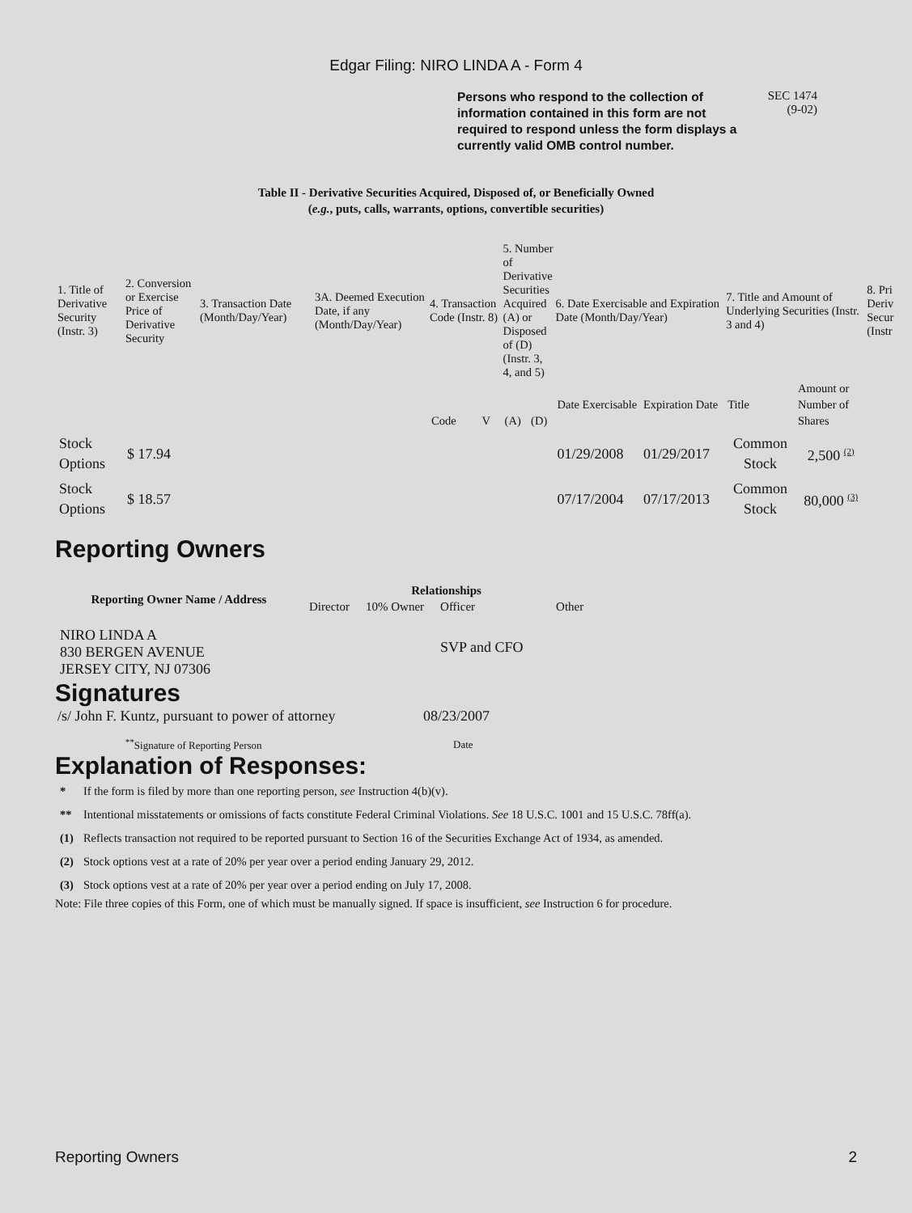Edgar Filing: NIRO LINDA A - Form 4
Persons who respond to the collection of information contained in this form are not required to respond unless the form displays a currently valid OMB control number.
SEC 1474
(9-02)
Table II - Derivative Securities Acquired, Disposed of, or Beneficially Owned
(e.g., puts, calls, warrants, options, convertible securities)
| 1. Title of Derivative Security (Instr. 3) | 2. Conversion or Exercise Price of Derivative Security | 3. Transaction Date (Month/Day/Year) | 3A. Deemed Execution Date, if any (Month/Day/Year) | 4. Transaction Code (Instr. 8) | | 5. Number of Derivative Securities Acquired (A) or Disposed of (D) (Instr. 3, 4, and 5) | | 6. Date Exercisable and Expiration Date (Month/Day/Year) | | 7. Title and Amount of Underlying Securities (Instr. 3 and 4) | | 8. Pri Deriv Secur (Instr |
| --- | --- | --- | --- | --- | --- | --- | --- | --- | --- | --- | --- | --- |
| | | | | Code | V | (A) | (D) | Date Exercisable | Expiration Date | Title | Amount or Number of Shares | |
| Stock Options | $ 17.94 | | | | | | | 01/29/2008 | 01/29/2017 | Common Stock | 2,500 <sup>(2)</sup> | |
| Stock Options | $ 18.57 | | | | | | | 07/17/2004 | 07/17/2013 | Common Stock | 80,000 <sup>(3)</sup> | |
Reporting Owners
| Reporting Owner Name / Address | Relationships | | | |
| --- | --- | --- | --- | --- |
| | Director | 10% Owner | Officer | Other |
| NIRO LINDA A 830 BERGEN AVENUE JERSEY CITY, NJ 07306 | | | SVP and CFO | |
Signatures
| /s/ John F. Kuntz, pursuant to power of attorney | 08/23/2007 |
| <sup>**</sup> Signature of Reporting Person | Date |
Explanation of Responses:
| * | If the form is filed by more than one reporting person, see Instruction 4(b)(v). |
| ** | Intentional misstatements or omissions of facts constitute Federal Criminal Violations. See 18 U.S.C. 1001 and 15 U.S.C. 78ff(a). |
| (1) | Reflects transaction not required to be reported pursuant to Section 16 of the Securities Exchange Act of 1934, as amended. |
| (2) | Stock options vest at a rate of 20% per year over a period ending January 29, 2012. |
| (3) | Stock options vest at a rate of 20% per year over a period ending on July 17, 2008. |
Note: File three copies of this Form, one of which must be manually signed. If space is insufficient, see Instruction 6 for procedure.
Reporting Owners 2